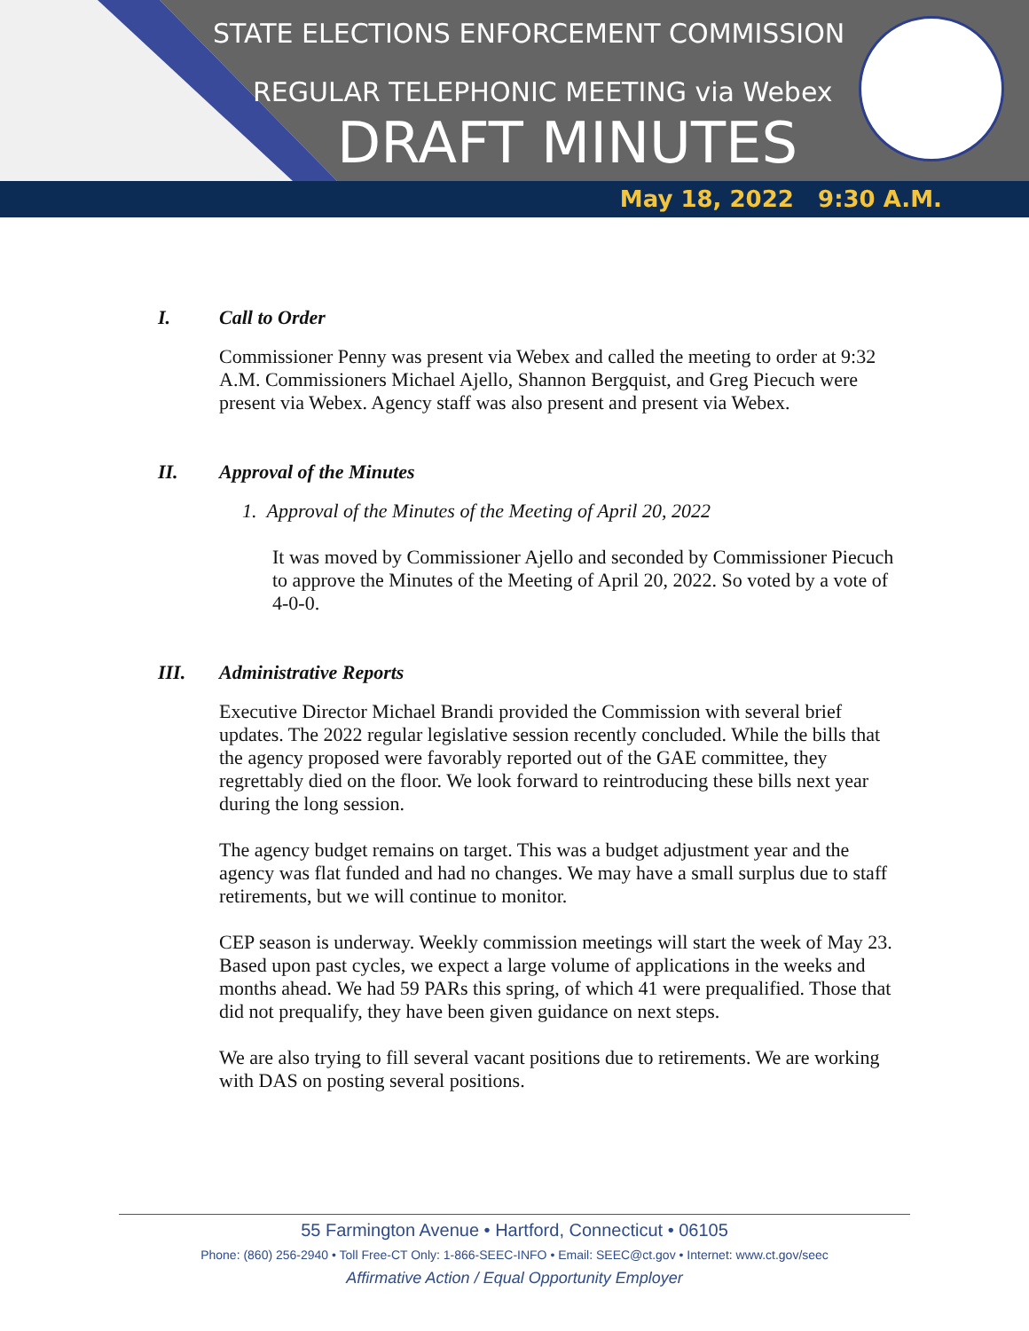STATE ELECTIONS ENFORCEMENT COMMISSION
REGULAR TELEPHONIC MEETING via Webex
DRAFT MINUTES
May 18, 2022 9:30 A.M.
I. Call to Order
Commissioner Penny was present via Webex and called the meeting to order at 9:32 A.M. Commissioners Michael Ajello, Shannon Bergquist, and Greg Piecuch were present via Webex. Agency staff was also present and present via Webex.
II. Approval of the Minutes
1. Approval of the Minutes of the Meeting of April 20, 2022
It was moved by Commissioner Ajello and seconded by Commissioner Piecuch to approve the Minutes of the Meeting of April 20, 2022. So voted by a vote of 4-0-0.
III. Administrative Reports
Executive Director Michael Brandi provided the Commission with several brief updates. The 2022 regular legislative session recently concluded. While the bills that the agency proposed were favorably reported out of the GAE committee, they regrettably died on the floor. We look forward to reintroducing these bills next year during the long session.
The agency budget remains on target. This was a budget adjustment year and the agency was flat funded and had no changes. We may have a small surplus due to staff retirements, but we will continue to monitor.
CEP season is underway. Weekly commission meetings will start the week of May 23. Based upon past cycles, we expect a large volume of applications in the weeks and months ahead. We had 59 PARs this spring, of which 41 were prequalified. Those that did not prequalify, they have been given guidance on next steps.
We are also trying to fill several vacant positions due to retirements. We are working with DAS on posting several positions.
55 Farmington Avenue • Hartford, Connecticut • 06105
Phone: (860) 256-2940 • Toll Free-CT Only: 1-866-SEEC-INFO • Email: SEEC@ct.gov • Internet: www.ct.gov/seec
Affirmative Action / Equal Opportunity Employer